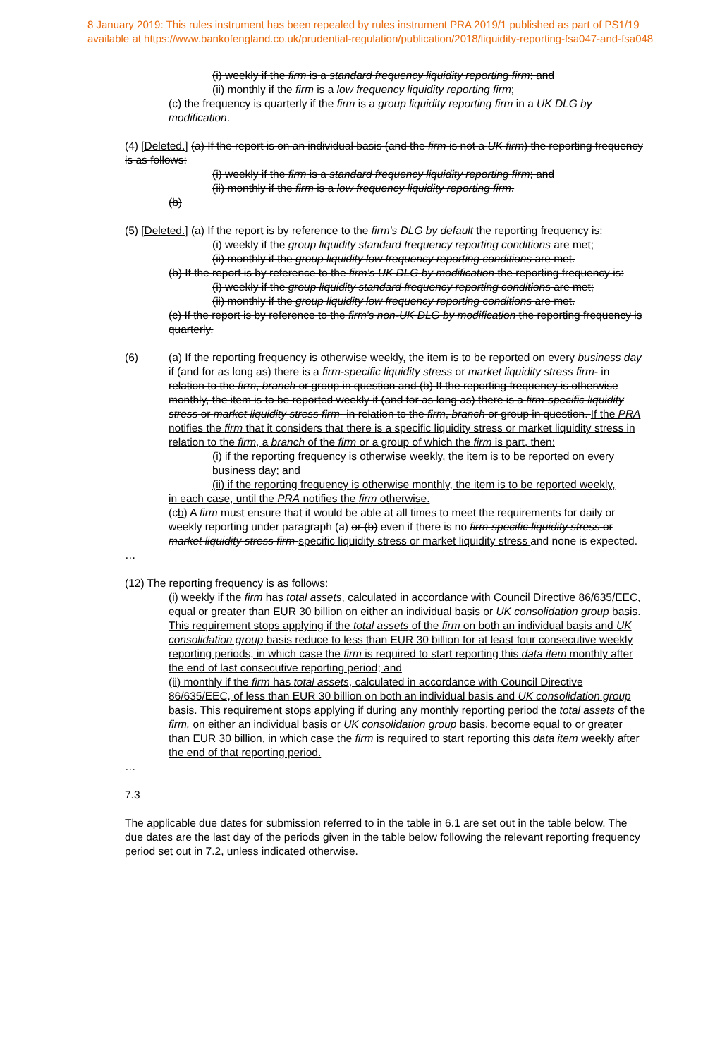8 January 2019: This rules instrument has been repealed by rules instrument PRA 2019/1 published as part of PS1/19
available at https://www.bankofengland.co.uk/prudential-regulation/publication/2018/liquidity-reporting-fsa047-and-fsa048
(i) weekly if the firm is a standard frequency liquidity reporting firm; and
(ii) monthly if the firm is a low frequency liquidity reporting firm;
(c) the frequency is quarterly if the firm is a group liquidity reporting firm in a UK DLG by modification.
(4) [Deleted.] (a) If the report is on an individual basis (and the firm is not a UK firm) the reporting frequency is as follows:
(i) weekly if the firm is a standard frequency liquidity reporting firm; and
(ii) monthly if the firm is a low frequency liquidity reporting firm.
(b)
(5) [Deleted.] (a) If the report is by reference to the firm's DLG by default the reporting frequency is:
(i) weekly if the group liquidity standard frequency reporting conditions are met;
(ii) monthly if the group liquidity low frequency reporting conditions are met.
(b) If the report is by reference to the firm's UK DLG by modification the reporting frequency is:
(i) weekly if the group liquidity standard frequency reporting conditions are met;
(ii) monthly if the group liquidity low frequency reporting conditions are met.
(c) If the report is by reference to the firm's non-UK DLG by modification the reporting frequency is quarterly.
(6) (a) If the reporting frequency is otherwise weekly, the item is to be reported on every business day if (and for as long as) there is a firm-specific liquidity stress or market liquidity stress firm- in relation to the firm, branch or group in question and (b) If the reporting frequency is otherwise monthly, the item is to be reported weekly if (and for as long as) there is a firm-specific liquidity stress or market liquidity stress firm- in relation to the firm, branch or group in question. If the PRA notifies the firm that it considers that there is a specific liquidity stress or market liquidity stress in relation to the firm, a branch of the firm or a group of which the firm is part, then:
(i) if the reporting frequency is otherwise weekly, the item is to be reported on every business day; and
(ii) if the reporting frequency is otherwise monthly, the item is to be reported weekly,
in each case, until the PRA notifies the firm otherwise.
(cb) A firm must ensure that it would be able at all times to meet the requirements for daily or weekly reporting under paragraph (a) or (b) even if there is no firm-specific liquidity stress or market liquidity stress firm-specific liquidity stress or market liquidity stress and none is expected.
…
(12) The reporting frequency is as follows:
(i) weekly if the firm has total assets, calculated in accordance with Council Directive 86/635/EEC, equal or greater than EUR 30 billion on either an individual basis or UK consolidation group basis. This requirement stops applying if the total assets of the firm on both an individual basis and UK consolidation group basis reduce to less than EUR 30 billion for at least four consecutive weekly reporting periods, in which case the firm is required to start reporting this data item monthly after the end of last consecutive reporting period; and
(ii) monthly if the firm has total assets, calculated in accordance with Council Directive 86/635/EEC, of less than EUR 30 billion on both an individual basis and UK consolidation group basis. This requirement stops applying if during any monthly reporting period the total assets of the firm, on either an individual basis or UK consolidation group basis, become equal to or greater than EUR 30 billion, in which case the firm is required to start reporting this data item weekly after the end of that reporting period.
…
7.3
The applicable due dates for submission referred to in the table in 6.1 are set out in the table below. The due dates are the last day of the periods given in the table below following the relevant reporting frequency period set out in 7.2, unless indicated otherwise.